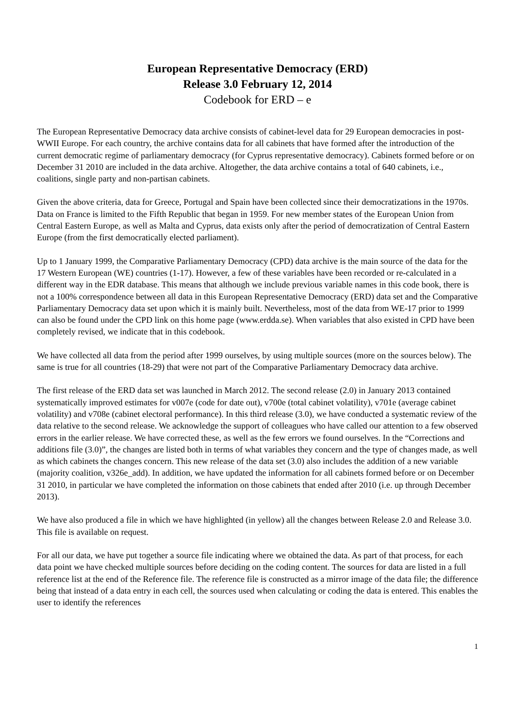European Representative Democracy (ERD)
Release 3.0 February 12, 2014
Codebook for ERD – e
The European Representative Democracy data archive consists of cabinet-level data for 29 European democracies in post-WWII Europe. For each country, the archive contains data for all cabinets that have formed after the introduction of the current democratic regime of parliamentary democracy (for Cyprus representative democracy). Cabinets formed before or on December 31 2010 are included in the data archive. Altogether, the data archive contains a total of 640 cabinets, i.e., coalitions, single party and non-partisan cabinets.
Given the above criteria, data for Greece, Portugal and Spain have been collected since their democratizations in the 1970s. Data on France is limited to the Fifth Republic that began in 1959. For new member states of the European Union from Central Eastern Europe, as well as Malta and Cyprus, data exists only after the period of democratization of Central Eastern Europe (from the first democratically elected parliament).
Up to 1 January 1999, the Comparative Parliamentary Democracy (CPD) data archive is the main source of the data for the 17 Western European (WE) countries (1-17). However, a few of these variables have been recorded or re-calculated in a different way in the EDR database. This means that although we include previous variable names in this code book, there is not a 100% correspondence between all data in this European Representative Democracy (ERD) data set and the Comparative Parliamentary Democracy data set upon which it is mainly built. Nevertheless, most of the data from WE-17 prior to 1999 can also be found under the CPD link on this home page (www.erdda.se). When variables that also existed in CPD have been completely revised, we indicate that in this codebook.
We have collected all data from the period after 1999 ourselves, by using multiple sources (more on the sources below). The same is true for all countries (18-29) that were not part of the Comparative Parliamentary Democracy data archive.
The first release of the ERD data set was launched in March 2012. The second release (2.0) in January 2013 contained systematically improved estimates for v007e (code for date out), v700e (total cabinet volatility), v701e (average cabinet volatility) and v708e (cabinet electoral performance). In this third release (3.0), we have conducted a systematic review of the data relative to the second release. We acknowledge the support of colleagues who have called our attention to a few observed errors in the earlier release. We have corrected these, as well as the few errors we found ourselves. In the “Corrections and additions file (3.0)”, the changes are listed both in terms of what variables they concern and the type of changes made, as well as which cabinets the changes concern. This new release of the data set (3.0) also includes the addition of a new variable (majority coalition, v326e_add). In addition, we have updated the information for all cabinets formed before or on December 31 2010, in particular we have completed the information on those cabinets that ended after 2010 (i.e. up through December 2013).
We have also produced a file in which we have highlighted (in yellow) all the changes between Release 2.0 and Release 3.0. This file is available on request.
For all our data, we have put together a source file indicating where we obtained the data. As part of that process, for each data point we have checked multiple sources before deciding on the coding content. The sources for data are listed in a full reference list at the end of the Reference file. The reference file is constructed as a mirror image of the data file; the difference being that instead of a data entry in each cell, the sources used when calculating or coding the data is entered. This enables the user to identify the references
1